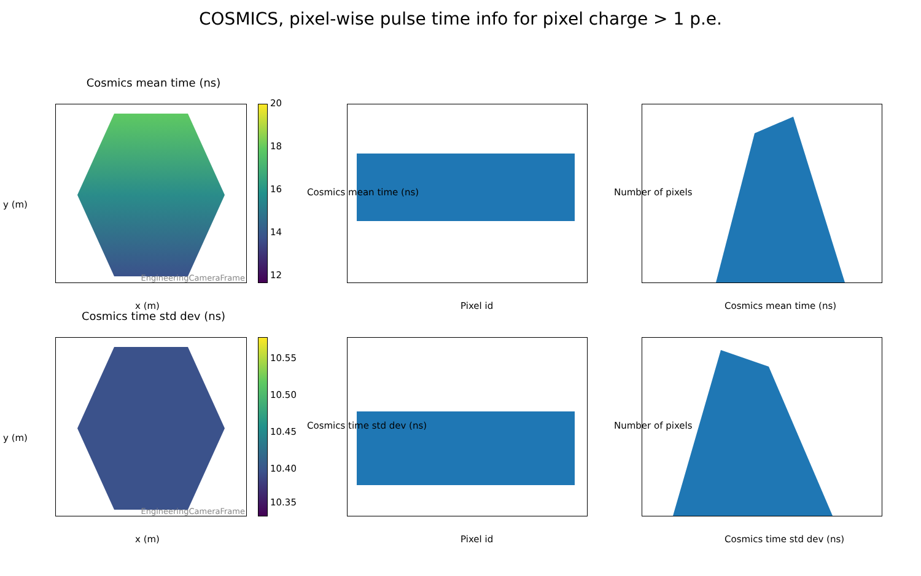COSMICS, pixel-wise pulse time info for pixel charge > 1 p.e.
Cosmics mean time (ns)
EngineeringCameraFrame
20
18
16
14
12
x (m)
y (m)
Pixel id
Cosmics mean time (ns)
Cosmics mean time (ns)
Number of pixels
Cosmics time std dev (ns)
EngineeringCameraFrame
10.55
10.50
10.45
10.40
10.35
x (m)
y (m)
Pixel id
Cosmics time std dev (ns)
Cosmics time std dev (ns)
Number of pixels